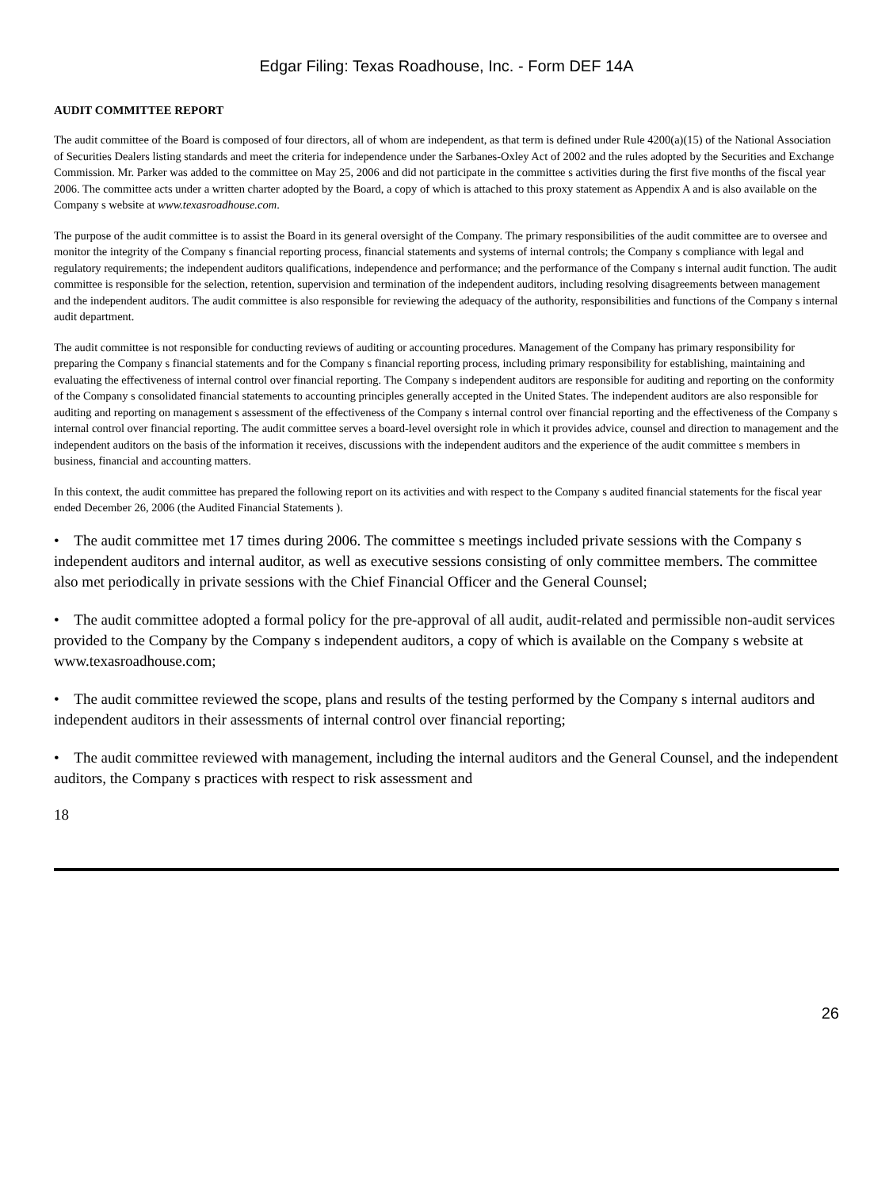Edgar Filing: Texas Roadhouse, Inc. - Form DEF 14A
AUDIT COMMITTEE REPORT
The audit committee of the Board is composed of four directors, all of whom are independent, as that term is defined under Rule 4200(a)(15) of the National Association of Securities Dealers listing standards and meet the criteria for independence under the Sarbanes-Oxley Act of 2002 and the rules adopted by the Securities and Exchange Commission. Mr. Parker was added to the committee on May 25, 2006 and did not participate in the committee s activities during the first five months of the fiscal year 2006. The committee acts under a written charter adopted by the Board, a copy of which is attached to this proxy statement as Appendix A and is also available on the Company s website at www.texasroadhouse.com.
The purpose of the audit committee is to assist the Board in its general oversight of the Company. The primary responsibilities of the audit committee are to oversee and monitor the integrity of the Company s financial reporting process, financial statements and systems of internal controls; the Company s compliance with legal and regulatory requirements; the independent auditors qualifications, independence and performance; and the performance of the Company s internal audit function. The audit committee is responsible for the selection, retention, supervision and termination of the independent auditors, including resolving disagreements between management and the independent auditors. The audit committee is also responsible for reviewing the adequacy of the authority, responsibilities and functions of the Company s internal audit department.
The audit committee is not responsible for conducting reviews of auditing or accounting procedures. Management of the Company has primary responsibility for preparing the Company s financial statements and for the Company s financial reporting process, including primary responsibility for establishing, maintaining and evaluating the effectiveness of internal control over financial reporting. The Company s independent auditors are responsible for auditing and reporting on the conformity of the Company s consolidated financial statements to accounting principles generally accepted in the United States. The independent auditors are also responsible for auditing and reporting on management s assessment of the effectiveness of the Company s internal control over financial reporting and the effectiveness of the Company s internal control over financial reporting. The audit committee serves a board-level oversight role in which it provides advice, counsel and direction to management and the independent auditors on the basis of the information it receives, discussions with the independent auditors and the experience of the audit committee s members in business, financial and accounting matters.
In this context, the audit committee has prepared the following report on its activities and with respect to the Company s audited financial statements for the fiscal year ended December 26, 2006 (the Audited Financial Statements ).
• The audit committee met 17 times during 2006. The committee s meetings included private sessions with the Company s independent auditors and internal auditor, as well as executive sessions consisting of only committee members. The committee also met periodically in private sessions with the Chief Financial Officer and the General Counsel;
• The audit committee adopted a formal policy for the pre-approval of all audit, audit-related and permissible non-audit services provided to the Company by the Company s independent auditors, a copy of which is available on the Company s website at www.texasroadhouse.com;
• The audit committee reviewed the scope, plans and results of the testing performed by the Company s internal auditors and independent auditors in their assessments of internal control over financial reporting;
• The audit committee reviewed with management, including the internal auditors and the General Counsel, and the independent auditors, the Company s practices with respect to risk assessment and
18
26